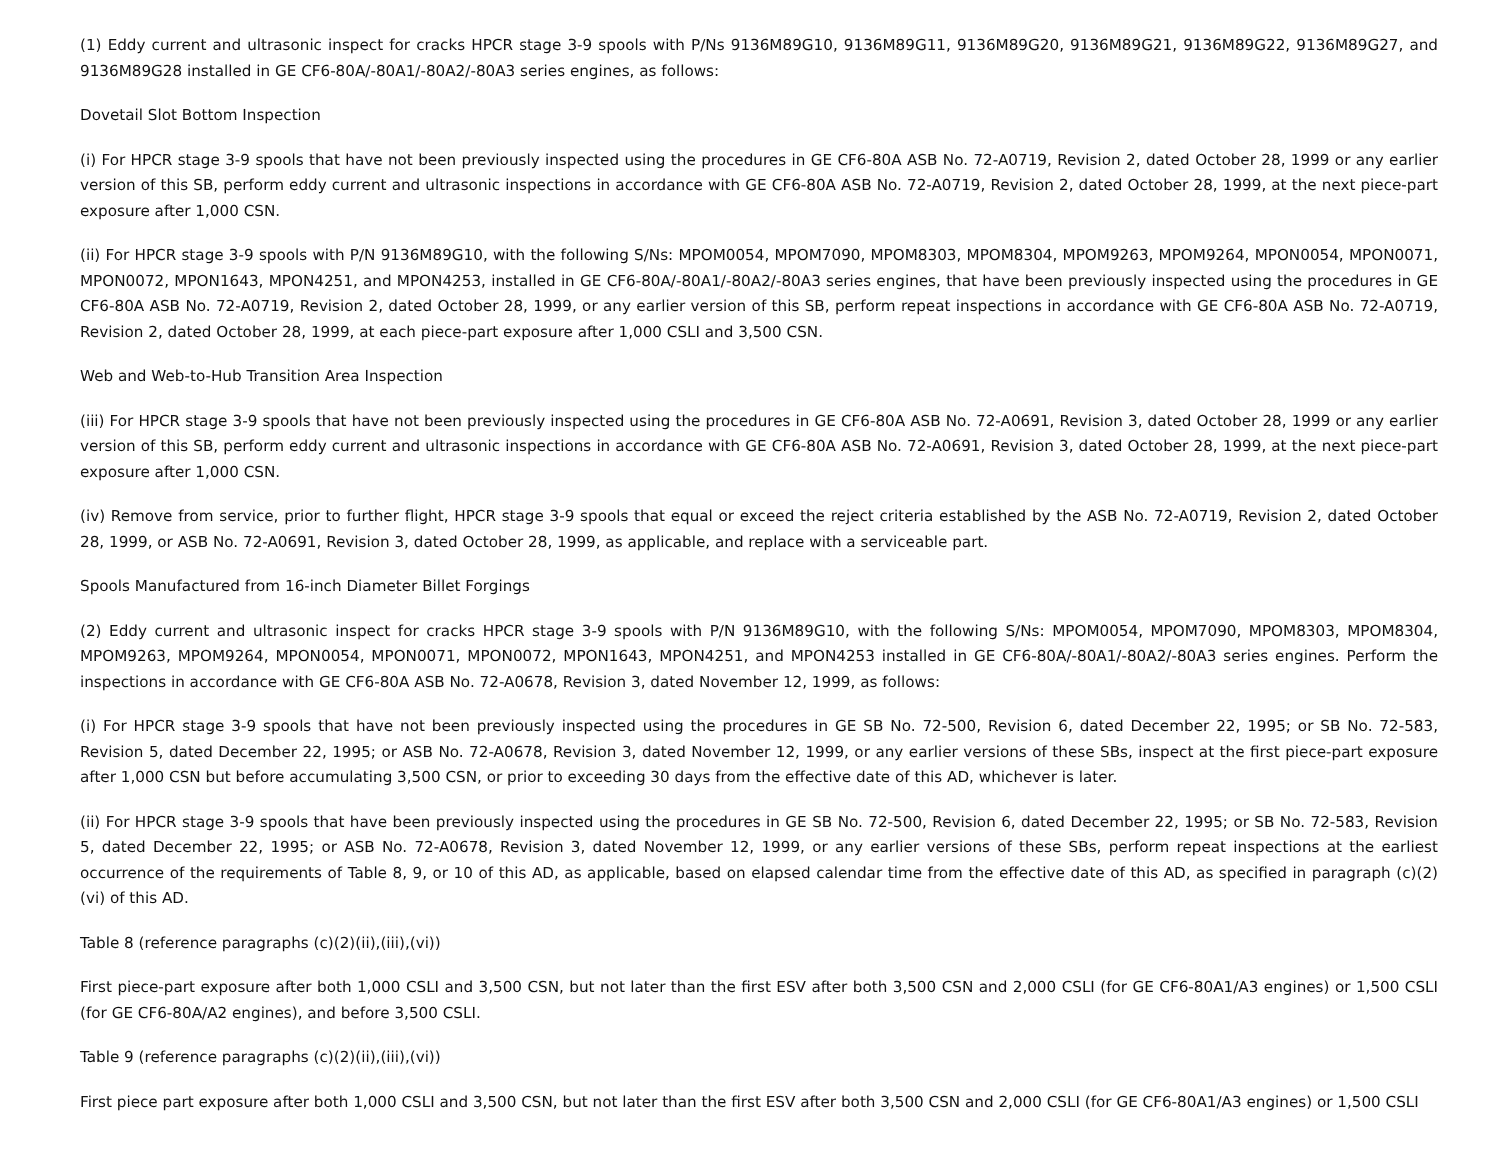(1) Eddy current and ultrasonic inspect for cracks HPCR stage 3-9 spools with P/Ns 9136M89G10, 9136M89G11, 9136M89G20, 9136M89G21, 9136M89G22, 9136M89G27, and 9136M89G28 installed in GE CF6-80A/-80A1/-80A2/-80A3 series engines, as follows:
Dovetail Slot Bottom Inspection
(i) For HPCR stage 3-9 spools that have not been previously inspected using the procedures in GE CF6-80A ASB No. 72-A0719, Revision 2, dated October 28, 1999 or any earlier version of this SB, perform eddy current and ultrasonic inspections in accordance with GE CF6-80A ASB No. 72-A0719, Revision 2, dated October 28, 1999, at the next piece-part exposure after 1,000 CSN.
(ii) For HPCR stage 3-9 spools with P/N 9136M89G10, with the following S/Ns: MPOM0054, MPOM7090, MPOM8303, MPOM8304, MPOM9263, MPOM9264, MPON0054, MPON0071, MPON0072, MPON1643, MPON4251, and MPON4253, installed in GE CF6-80A/-80A1/-80A2/-80A3 series engines, that have been previously inspected using the procedures in GE CF6-80A ASB No. 72-A0719, Revision 2, dated October 28, 1999, or any earlier version of this SB, perform repeat inspections in accordance with GE CF6-80A ASB No. 72-A0719, Revision 2, dated October 28, 1999, at each piece-part exposure after 1,000 CSLI and 3,500 CSN.
Web and Web-to-Hub Transition Area Inspection
(iii) For HPCR stage 3-9 spools that have not been previously inspected using the procedures in GE CF6-80A ASB No. 72-A0691, Revision 3, dated October 28, 1999 or any earlier version of this SB, perform eddy current and ultrasonic inspections in accordance with GE CF6-80A ASB No. 72-A0691, Revision 3, dated October 28, 1999, at the next piece-part exposure after 1,000 CSN.
(iv) Remove from service, prior to further flight, HPCR stage 3-9 spools that equal or exceed the reject criteria established by the ASB No. 72-A0719, Revision 2, dated October 28, 1999, or ASB No. 72-A0691, Revision 3, dated October 28, 1999, as applicable, and replace with a serviceable part.
Spools Manufactured from 16-inch Diameter Billet Forgings
(2) Eddy current and ultrasonic inspect for cracks HPCR stage 3-9 spools with P/N 9136M89G10, with the following S/Ns: MPOM0054, MPOM7090, MPOM8303, MPOM8304, MPOM9263, MPOM9264, MPON0054, MPON0071, MPON0072, MPON1643, MPON4251, and MPON4253 installed in GE CF6-80A/-80A1/-80A2/-80A3 series engines. Perform the inspections in accordance with GE CF6-80A ASB No. 72-A0678, Revision 3, dated November 12, 1999, as follows:
(i) For HPCR stage 3-9 spools that have not been previously inspected using the procedures in GE SB No. 72-500, Revision 6, dated December 22, 1995; or SB No. 72-583, Revision 5, dated December 22, 1995; or ASB No. 72-A0678, Revision 3, dated November 12, 1999, or any earlier versions of these SBs, inspect at the first piece-part exposure after 1,000 CSN but before accumulating 3,500 CSN, or prior to exceeding 30 days from the effective date of this AD, whichever is later.
(ii) For HPCR stage 3-9 spools that have been previously inspected using the procedures in GE SB No. 72-500, Revision 6, dated December 22, 1995; or SB No. 72-583, Revision 5, dated December 22, 1995; or ASB No. 72-A0678, Revision 3, dated November 12, 1999, or any earlier versions of these SBs, perform repeat inspections at the earliest occurrence of the requirements of Table 8, 9, or 10 of this AD, as applicable, based on elapsed calendar time from the effective date of this AD, as specified in paragraph (c)(2)(vi) of this AD.
Table 8 (reference paragraphs (c)(2)(ii),(iii),(vi))
First piece-part exposure after both 1,000 CSLI and 3,500 CSN, but not later than the first ESV after both 3,500 CSN and 2,000 CSLI (for GE CF6-80A1/A3 engines) or 1,500 CSLI (for GE CF6-80A/A2 engines), and before 3,500 CSLI.
Table 9 (reference paragraphs (c)(2)(ii),(iii),(vi))
First piece part exposure after both 1,000 CSLI and 3,500 CSN, but not later than the first ESV after both 3,500 CSN and 2,000 CSLI (for GE CF6-80A1/A3 engines) or 1,500 CSLI